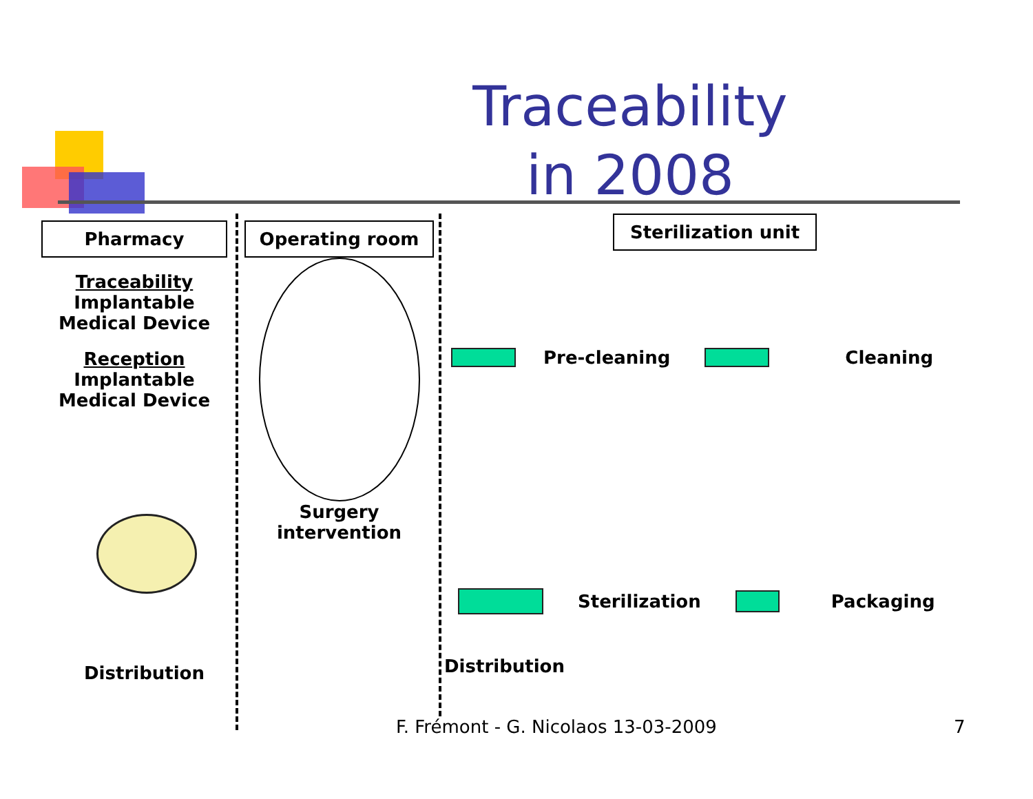Traceability
in 2008
Pharmacy
Traceability
Implantable
Medical Device
Reception
Implantable
Medical Device
Distribution
Operating room
Surgery
intervention
Sterilization unit
Pre-cleaning Cleaning
Sterilization Packaging
Distribution
F. Frémont - G. Nicolaos 13-03-2009
7